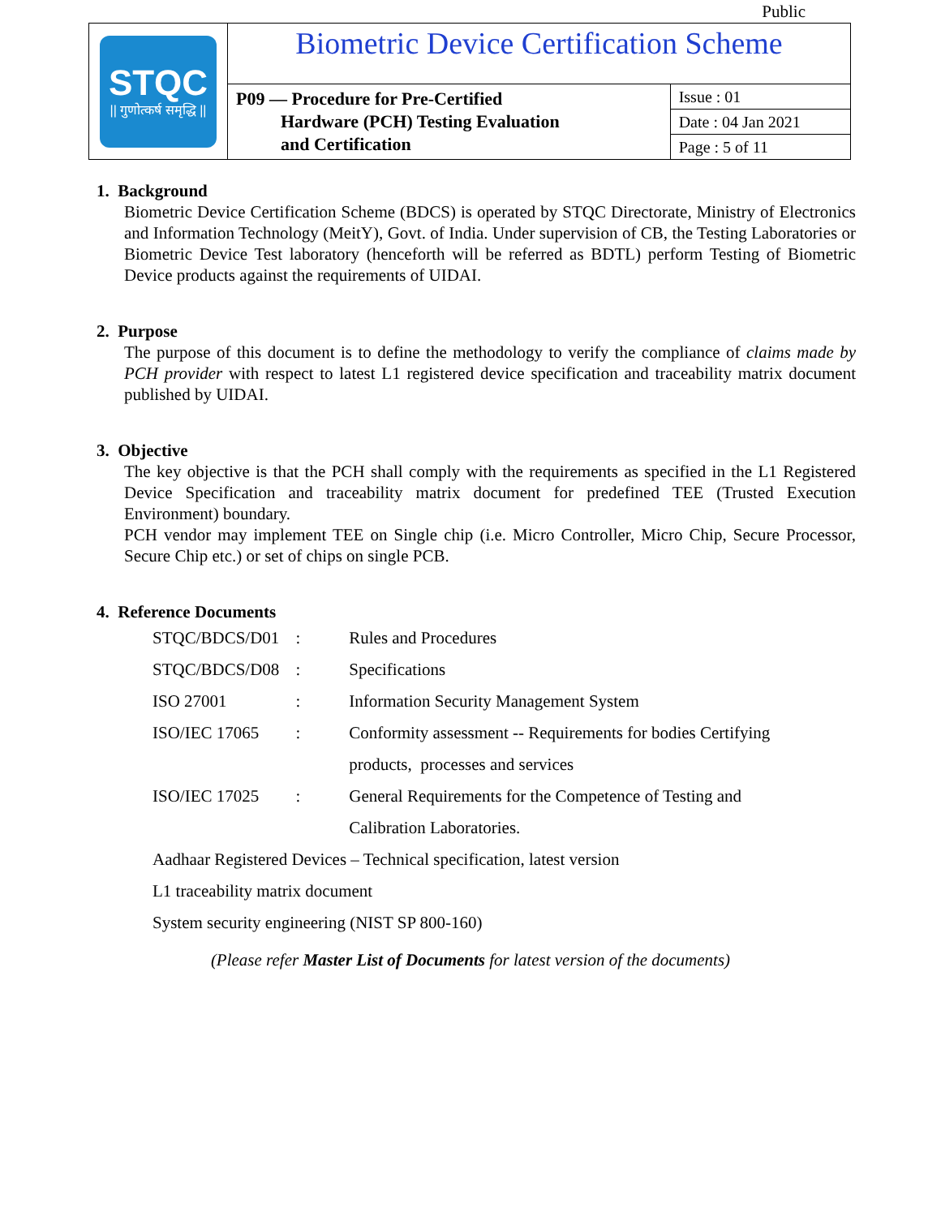Public
| STQC // गुणोत्कर्ष समृद्धि // | Biometric Device Certification Scheme | |
| | P09 — Procedure for Pre-Certified Hardware (PCH) Testing Evaluation and Certification | Issue : 01 |
| | | Date : 04 Jan 2021 |
| | | Page : 5 of 11 |
1. Background
Biometric Device Certification Scheme (BDCS) is operated by STQC Directorate, Ministry of Electronics and Information Technology (MeitY), Govt. of India. Under supervision of CB, the Testing Laboratories or Biometric Device Test laboratory (henceforth will be referred as BDTL) perform Testing of Biometric Device products against the requirements of UIDAI.
2. Purpose
The purpose of this document is to define the methodology to verify the compliance of claims made by PCH provider with respect to latest L1 registered device specification and traceability matrix document published by UIDAI.
3. Objective
The key objective is that the PCH shall comply with the requirements as specified in the L1 Registered Device Specification and traceability matrix document for predefined TEE (Trusted Execution Environment) boundary.
PCH vendor may implement TEE on Single chip (i.e. Micro Controller, Micro Chip, Secure Processor, Secure Chip etc.) or set of chips on single PCB.
4. Reference Documents
| STQC/BDCS/D01 | : | Rules and Procedures |
| STQC/BDCS/D08 | : | Specifications |
| ISO 27001 | : | Information Security Management System |
| ISO/IEC 17065 | : | Conformity assessment -- Requirements for bodies Certifying |
| | | products, processes and services |
| ISO/IEC 17025 | : | General Requirements for the Competence of Testing and |
| | | Calibration Laboratories. |
| Aadhaar Registered Devices – Technical specification, latest version | | |
| L1 traceability matrix document | | |
| System security engineering (NIST SP 800-160) | | |
(Please refer Master List of Documents for latest version of the documents)